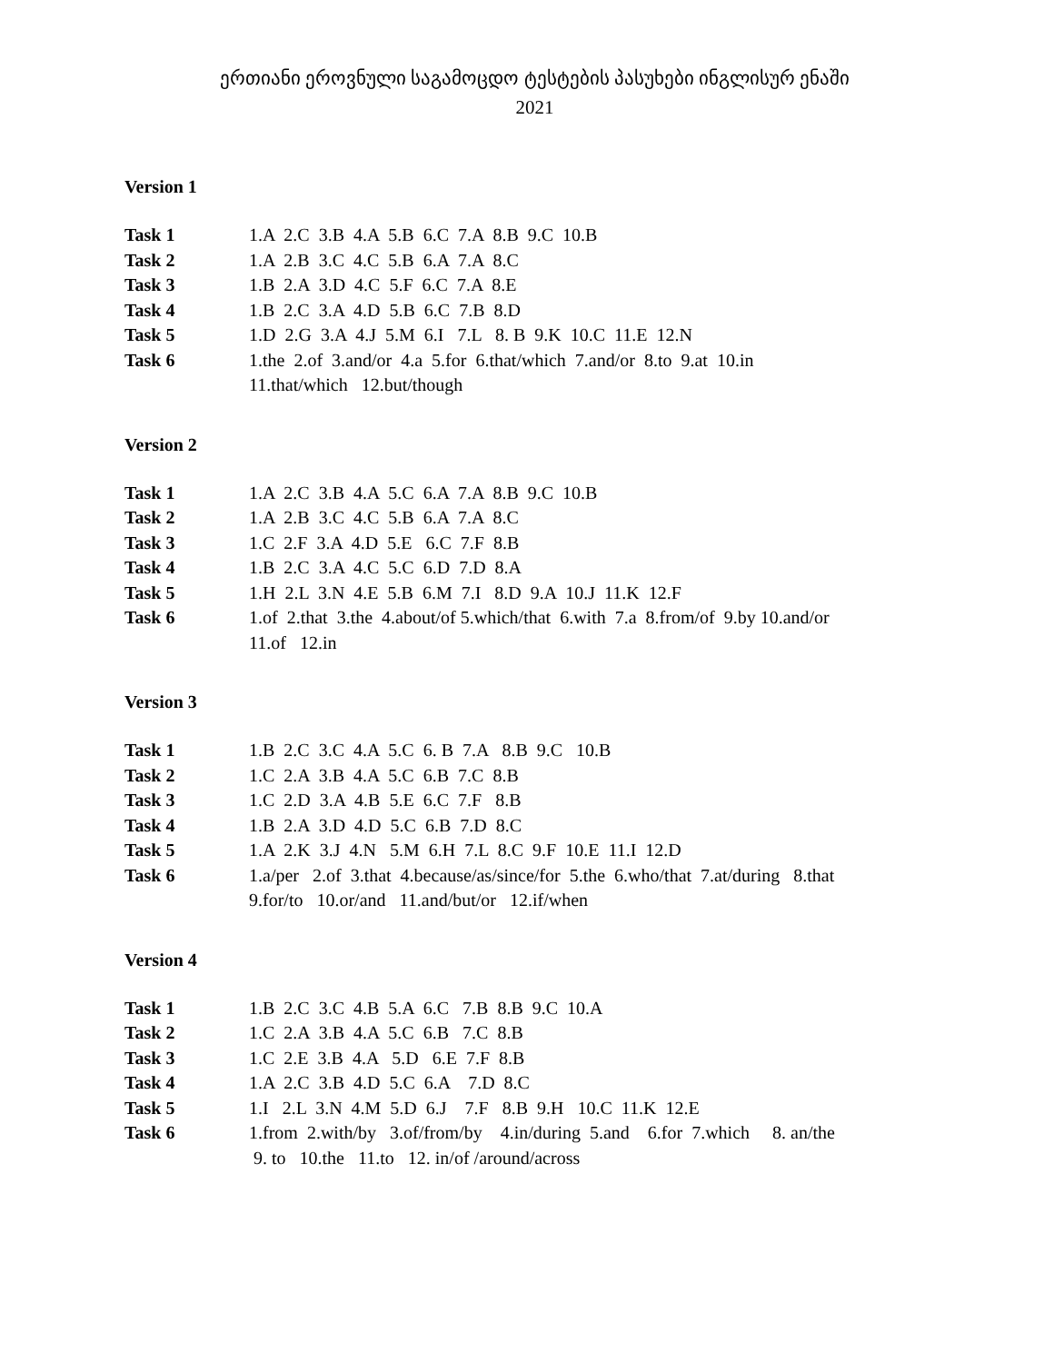ერთიანი ეროვნული საგამოცდო ტესტების პასუხები ინგლისურ ენაში
2021
Version 1
| Task 1 | 1.A 2.C 3.B 4.A 5.B 6.C 7.A 8.B 9.C 10.B |
| Task 2 | 1.A 2.B 3.C 4.C 5.B 6.A 7.A 8.C |
| Task 3 | 1.B 2.A 3.D 4.C 5.F 6.C 7.A 8.E |
| Task 4 | 1.B 2.C 3.A 4.D 5.B 6.C 7.B 8.D |
| Task 5 | 1.D 2.G 3.A 4.J 5.M 6.I 7.L 8. B 9.K 10.C 11.E 12.N |
| Task 6 | 1.the 2.of 3.and/or 4.a 5.for 6.that/which 7.and/or 8.to 9.at 10.in 11.that/which 12.but/though |
Version 2
| Task 1 | 1.A 2.C 3.B 4.A 5.C 6.A 7.A 8.B 9.C 10.B |
| Task 2 | 1.A 2.B 3.C 4.C 5.B 6.A 7.A 8.C |
| Task 3 | 1.C 2.F 3.A 4.D 5.E 6.C 7.F 8.B |
| Task 4 | 1.B 2.C 3.A 4.C 5.C 6.D 7.D 8.A |
| Task 5 | 1.H 2.L 3.N 4.E 5.B 6.M 7.I 8.D 9.A 10.J 11.K 12.F |
| Task 6 | 1.of 2.that 3.the 4.about/of 5.which/that 6.with 7.a 8.from/of 9.by 10.and/or 11.of 12.in |
Version 3
| Task 1 | 1.B 2.C 3.C 4.A 5.C 6. B 7.A 8.B 9.C 10.B |
| Task 2 | 1.C 2.A 3.B 4.A 5.C 6.B 7.C 8.B |
| Task 3 | 1.C 2.D 3.A 4.B 5.E 6.C 7.F 8.B |
| Task 4 | 1.B 2.A 3.D 4.D 5.C 6.B 7.D 8.C |
| Task 5 | 1.A 2.K 3.J 4.N 5.M 6.H 7.L 8.C 9.F 10.E 11.I 12.D |
| Task 6 | 1.a/per 2.of 3.that 4.because/as/since/for 5.the 6.who/that 7.at/during 8.that 9.for/to 10.or/and 11.and/but/or 12.if/when |
Version 4
| Task 1 | 1.B 2.C 3.C 4.B 5.A 6.C 7.B 8.B 9.C 10.A |
| Task 2 | 1.C 2.A 3.B 4.A 5.C 6.B 7.C 8.B |
| Task 3 | 1.C 2.E 3.B 4.A 5.D 6.E 7.F 8.B |
| Task 4 | 1.A 2.C 3.B 4.D 5.C 6.A 7.D 8.C |
| Task 5 | 1.I 2.L 3.N 4.M 5.D 6.J 7.F 8.B 9.H 10.C 11.K 12.E |
| Task 6 | 1.from 2.with/by 3.of/from/by 4.in/during 5.and 6.for 7.which 8. an/the 9. to 10.the 11.to 12. in/of /around/across |